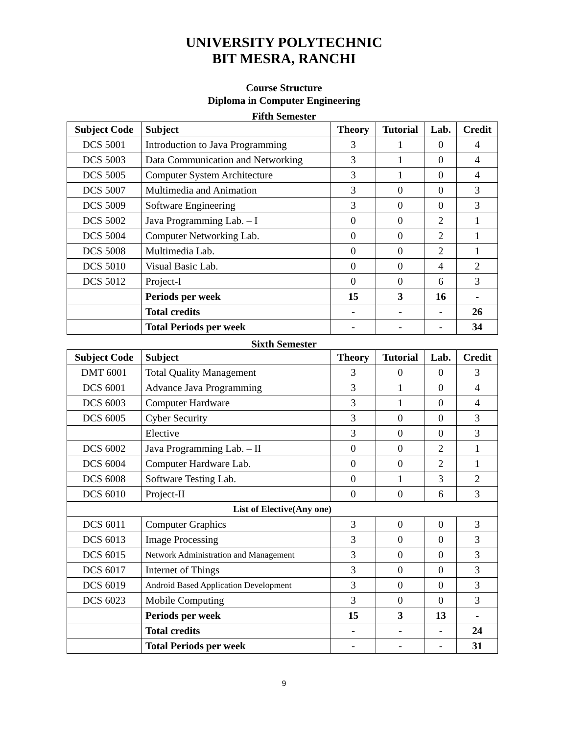UNIVERSITY POLYTECHNIC
BIT MESRA, RANCHI
Course Structure
Diploma in Computer Engineering
Fifth Semester
| Subject Code | Subject | Theory | Tutorial | Lab. | Credit |
| --- | --- | --- | --- | --- | --- |
| DCS 5001 | Introduction to Java Programming | 3 | 1 | 0 | 4 |
| DCS 5003 | Data Communication and Networking | 3 | 1 | 0 | 4 |
| DCS 5005 | Computer System Architecture | 3 | 1 | 0 | 4 |
| DCS 5007 | Multimedia and Animation | 3 | 0 | 0 | 3 |
| DCS 5009 | Software Engineering | 3 | 0 | 0 | 3 |
| DCS 5002 | Java Programming Lab. – I | 0 | 0 | 2 | 1 |
| DCS 5004 | Computer Networking Lab. | 0 | 0 | 2 | 1 |
| DCS 5008 | Multimedia Lab. | 0 | 0 | 2 | 1 |
| DCS 5010 | Visual Basic Lab. | 0 | 0 | 4 | 2 |
| DCS 5012 | Project-I | 0 | 0 | 6 | 3 |
| | Periods per week | 15 | 3 | 16 | - |
| | Total credits | - | - | - | 26 |
| | Total Periods per week | - | - | - | 34 |
Sixth Semester
| Subject Code | Subject | Theory | Tutorial | Lab. | Credit |
| --- | --- | --- | --- | --- | --- |
| DMT 6001 | Total Quality Management | 3 | 0 | 0 | 3 |
| DCS 6001 | Advance Java Programming | 3 | 1 | 0 | 4 |
| DCS 6003 | Computer Hardware | 3 | 1 | 0 | 4 |
| DCS 6005 | Cyber Security | 3 | 0 | 0 | 3 |
| | Elective | 3 | 0 | 0 | 3 |
| DCS 6002 | Java Programming Lab. – II | 0 | 0 | 2 | 1 |
| DCS 6004 | Computer Hardware Lab. | 0 | 0 | 2 | 1 |
| DCS 6008 | Software Testing Lab. | 0 | 1 | 3 | 2 |
| DCS 6010 | Project-II | 0 | 0 | 6 | 3 |
| List of Elective(Any one) | | | | | |
| DCS 6011 | Computer Graphics | 3 | 0 | 0 | 3 |
| DCS 6013 | Image Processing | 3 | 0 | 0 | 3 |
| DCS 6015 | Network Administration and Management | 3 | 0 | 0 | 3 |
| DCS 6017 | Internet of Things | 3 | 0 | 0 | 3 |
| DCS 6019 | Android Based Application Development | 3 | 0 | 0 | 3 |
| DCS 6023 | Mobile Computing | 3 | 0 | 0 | 3 |
| | Periods per week | 15 | 3 | 13 | - |
| | Total credits | - | - | - | 24 |
| | Total Periods per week | - | - | - | 31 |
9